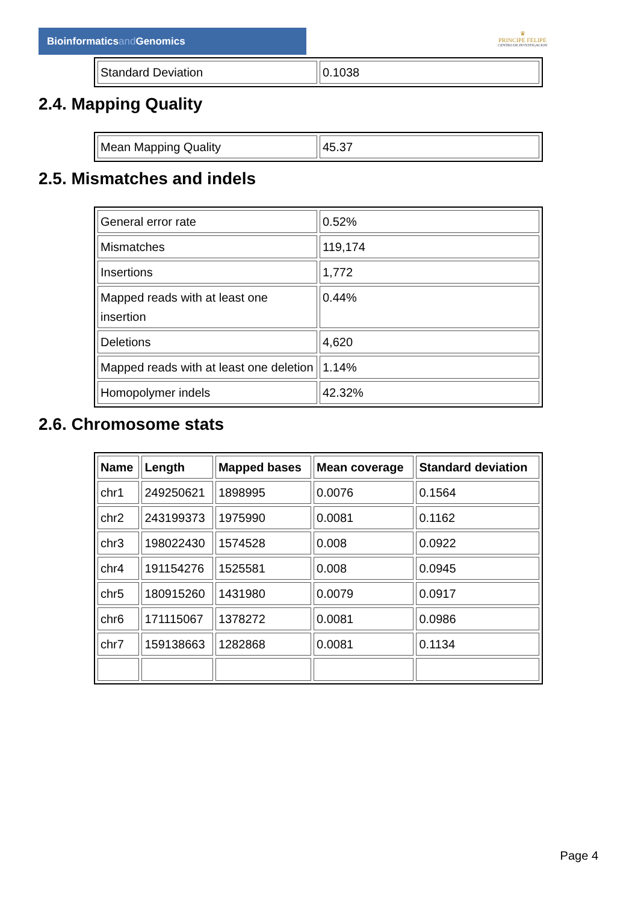Bioinformaticsand Genomics
♛
PRINCIPE FELIPE
CENTRO DE INVESTIGACION
| Standard Deviation | 0.1038 |
2.4. Mapping Quality
| Mean Mapping Quality | 45.37 |
2.5. Mismatches and indels
| General error rate | 0.52% |
| Mismatches | 119,174 |
| Insertions | 1,772 |
| Mapped reads with at least one insertion | 0.44% |
| Deletions | 4,620 |
| Mapped reads with at least one deletion | 1.14% |
| Homopolymer indels | 42.32% |
2.6. Chromosome stats
| Name | Length | Mapped bases | Mean coverage | Standard deviation |
| --- | --- | --- | --- | --- |
| chr1 | 249250621 | 1898995 | 0.0076 | 0.1564 |
| chr2 | 243199373 | 1975990 | 0.0081 | 0.1162 |
| chr3 | 198022430 | 1574528 | 0.008 | 0.0922 |
| chr4 | 191154276 | 1525581 | 0.008 | 0.0945 |
| chr5 | 180915260 | 1431980 | 0.0079 | 0.0917 |
| chr6 | 171115067 | 1378272 | 0.0081 | 0.0986 |
| chr7 | 159138663 | 1282868 | 0.0081 | 0.1134 |
Page 4